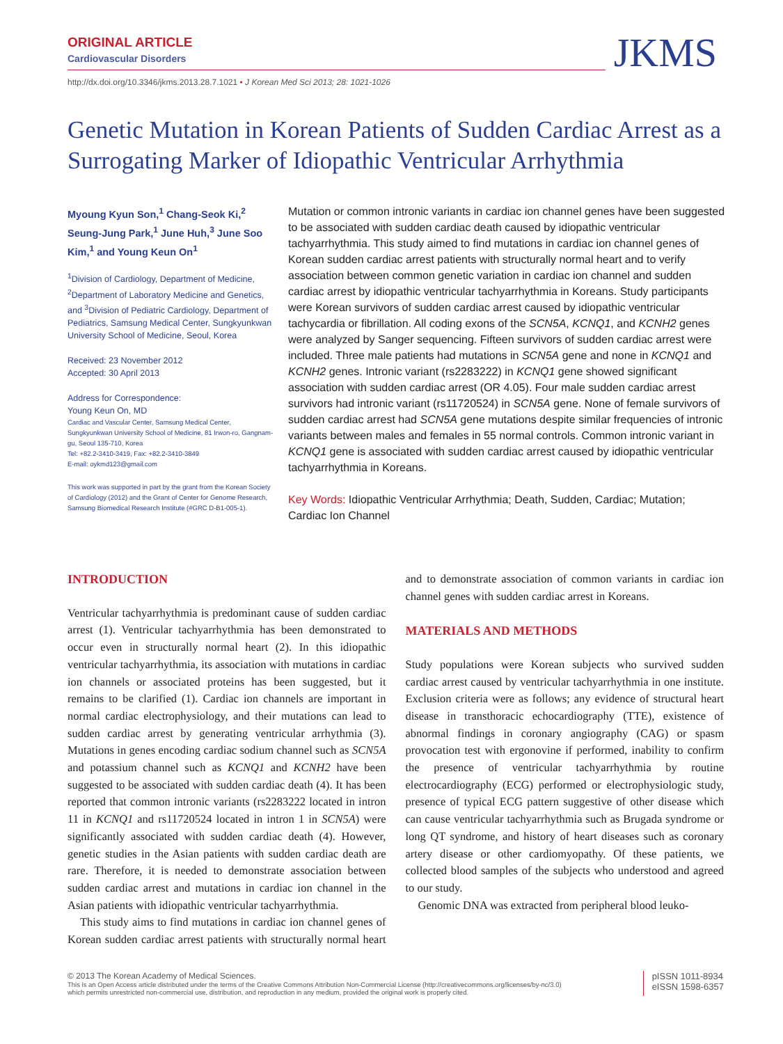ORIGINAL ARTICLE
Cardiovascular Disorders
JKMS
http://dx.doi.org/10.3346/jkms.2013.28.7.1021 • J Korean Med Sci 2013; 28: 1021-1026
Genetic Mutation in Korean Patients of Sudden Cardiac Arrest as a Surrogating Marker of Idiopathic Ventricular Arrhythmia
Myoung Kyun Son,<sup>1</sup> Chang-Seok Ki,<sup>2</sup> Seung-Jung Park,<sup>1</sup> June Huh,<sup>3</sup> June Soo Kim,<sup>1</sup> and Young Keun On<sup>1</sup>
<sup>1</sup> Division of Cardiology, Department of Medicine, <sup>2</sup>Department of Laboratory Medicine and Genetics, and <sup>3</sup>Division of Pediatric Cardiology, Department of Pediatrics, Samsung Medical Center, Sungkyunkwan University School of Medicine, Seoul, Korea
Received: 23 November 2012
Accepted: 30 April 2013
Address for Correspondence:
Young Keun On, MD
Cardiac and Vascular Center, Samsung Medical Center, Sungkyunkwan University School of Medicine, 81 Irwon-ro, Gangnam-gu, Seoul 135-710, Korea
Tel: +82.2-3410-3419, Fax: +82.2-3410-3849
E-mail: oykmd123@gmail.com
This work was supported in part by the grant from the Korean Society of Cardiology (2012) and the Grant of Center for Genome Research, Samsung Biomedical Research Institute (#GRC D-B1-005-1).
Mutation or common intronic variants in cardiac ion channel genes have been suggested to be associated with sudden cardiac death caused by idiopathic ventricular tachyarrhythmia. This study aimed to find mutations in cardiac ion channel genes of Korean sudden cardiac arrest patients with structurally normal heart and to verify association between common genetic variation in cardiac ion channel and sudden cardiac arrest by idiopathic ventricular tachyarrhythmia in Koreans. Study participants were Korean survivors of sudden cardiac arrest caused by idiopathic ventricular tachycardia or fibrillation. All coding exons of the SCN5A, KCNQ1, and KCNH2 genes were analyzed by Sanger sequencing. Fifteen survivors of sudden cardiac arrest were included. Three male patients had mutations in SCN5A gene and none in KCNQ1 and KCNH2 genes. Intronic variant (rs2283222) in KCNQ1 gene showed significant association with sudden cardiac arrest (OR 4.05). Four male sudden cardiac arrest survivors had intronic variant (rs11720524) in SCN5A gene. None of female survivors of sudden cardiac arrest had SCN5A gene mutations despite similar frequencies of intronic variants between males and females in 55 normal controls. Common intronic variant in KCNQ1 gene is associated with sudden cardiac arrest caused by idiopathic ventricular tachyarrhythmia in Koreans.
Key Words: Idiopathic Ventricular Arrhythmia; Death, Sudden, Cardiac; Mutation; Cardiac Ion Channel
INTRODUCTION
Ventricular tachyarrhythmia is predominant cause of sudden cardiac arrest (1). Ventricular tachyarrhythmia has been demonstrated to occur even in structurally normal heart (2). In this idiopathic ventricular tachyarrhythmia, its association with mutations in cardiac ion channels or associated proteins has been suggested, but it remains to be clarified (1). Cardiac ion channels are important in normal cardiac electrophysiology, and their mutations can lead to sudden cardiac arrest by generating ventricular arrhythmia (3). Mutations in genes encoding cardiac sodium channel such as SCN5A and potassium channel such as KCNQ1 and KCNH2 have been suggested to be associated with sudden cardiac death (4). It has been reported that common intronic variants (rs2283222 located in intron 11 in KCNQ1 and rs11720524 located in intron 1 in SCN5A) were significantly associated with sudden cardiac death (4). However, genetic studies in the Asian patients with sudden cardiac death are rare. Therefore, it is needed to demonstrate association between sudden cardiac arrest and mutations in cardiac ion channel in the Asian patients with idiopathic ventricular tachyarrhythmia.
This study aims to find mutations in cardiac ion channel genes of Korean sudden cardiac arrest patients with structurally normal heart and to demonstrate association of common variants in cardiac ion channel genes with sudden cardiac arrest in Koreans.
MATERIALS AND METHODS
Study populations were Korean subjects who survived sudden cardiac arrest caused by ventricular tachyarrhythmia in one institute. Exclusion criteria were as follows; any evidence of structural heart disease in transthoracic echocardiography (TTE), existence of abnormal findings in coronary angiography (CAG) or spasm provocation test with ergonovine if performed, inability to confirm the presence of ventricular tachyarrhythmia by routine electrocardiography (ECG) performed or electrophysiologic study, presence of typical ECG pattern suggestive of other disease which can cause ventricular tachyarrhythmia such as Brugada syndrome or long QT syndrome, and history of heart diseases such as coronary artery disease or other cardiomyopathy. Of these patients, we collected blood samples of the subjects who understood and agreed to our study.
Genomic DNA was extracted from peripheral blood leuko-
© 2013 The Korean Academy of Medical Sciences.
This is an Open Access article distributed under the terms of the Creative Commons Attribution Non-Commercial License (http://creativecommons.org/licenses/by-nc/3.0)
which permits unrestricted non-commercial use, distribution, and reproduction in any medium, provided the original work is properly cited.
pISSN 1011-8934
eISSN 1598-6357